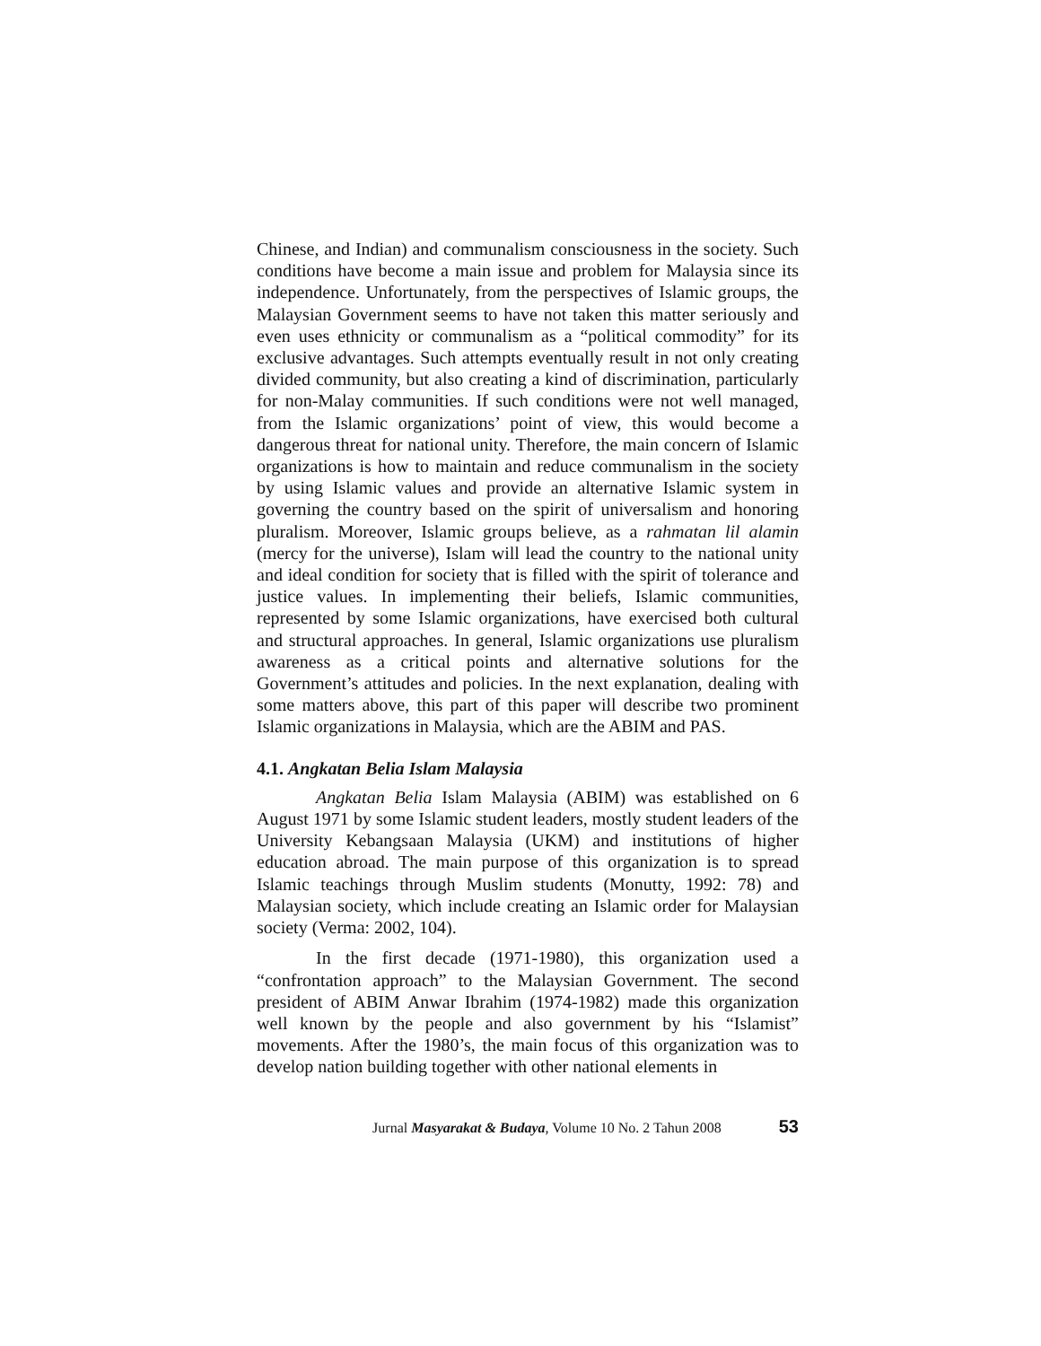Chinese, and Indian) and communalism consciousness in the society. Such conditions have become a main issue and problem for Malaysia since its independence. Unfortunately, from the perspectives of Islamic groups, the Malaysian Government seems to have not taken this matter seriously and even uses ethnicity or communalism as a “political commodity” for its exclusive advantages. Such attempts eventually result in not only creating divided community, but also creating a kind of discrimination, particularly for non-Malay communities. If such conditions were not well managed, from the Islamic organizations’ point of view, this would become a dangerous threat for national unity. Therefore, the main concern of Islamic organizations is how to maintain and reduce communalism in the society by using Islamic values and provide an alternative Islamic system in governing the country based on the spirit of universalism and honoring pluralism. Moreover, Islamic groups believe, as a rahmatan lil alamin (mercy for the universe), Islam will lead the country to the national unity and ideal condition for society that is filled with the spirit of tolerance and justice values. In implementing their beliefs, Islamic communities, represented by some Islamic organizations, have exercised both cultural and structural approaches. In general, Islamic organizations use pluralism awareness as a critical points and alternative solutions for the Government’s attitudes and policies. In the next explanation, dealing with some matters above, this part of this paper will describe two prominent Islamic organizations in Malaysia, which are the ABIM and PAS.
4.1. Angkatan Belia Islam Malaysia
Angkatan Belia Islam Malaysia (ABIM) was established on 6 August 1971 by some Islamic student leaders, mostly student leaders of the University Kebangsaan Malaysia (UKM) and institutions of higher education abroad. The main purpose of this organization is to spread Islamic teachings through Muslim students (Monutty, 1992: 78) and Malaysian society, which include creating an Islamic order for Malaysian society (Verma: 2002, 104).
In the first decade (1971-1980), this organization used a “confrontation approach” to the Malaysian Government. The second president of ABIM Anwar Ibrahim (1974-1982) made this organization well known by the people and also government by his “Islamist” movements. After the 1980’s, the main focus of this organization was to develop nation building together with other national elements in
Jurnal Masyarakat & Budaya, Volume 10 No. 2 Tahun 2008 53